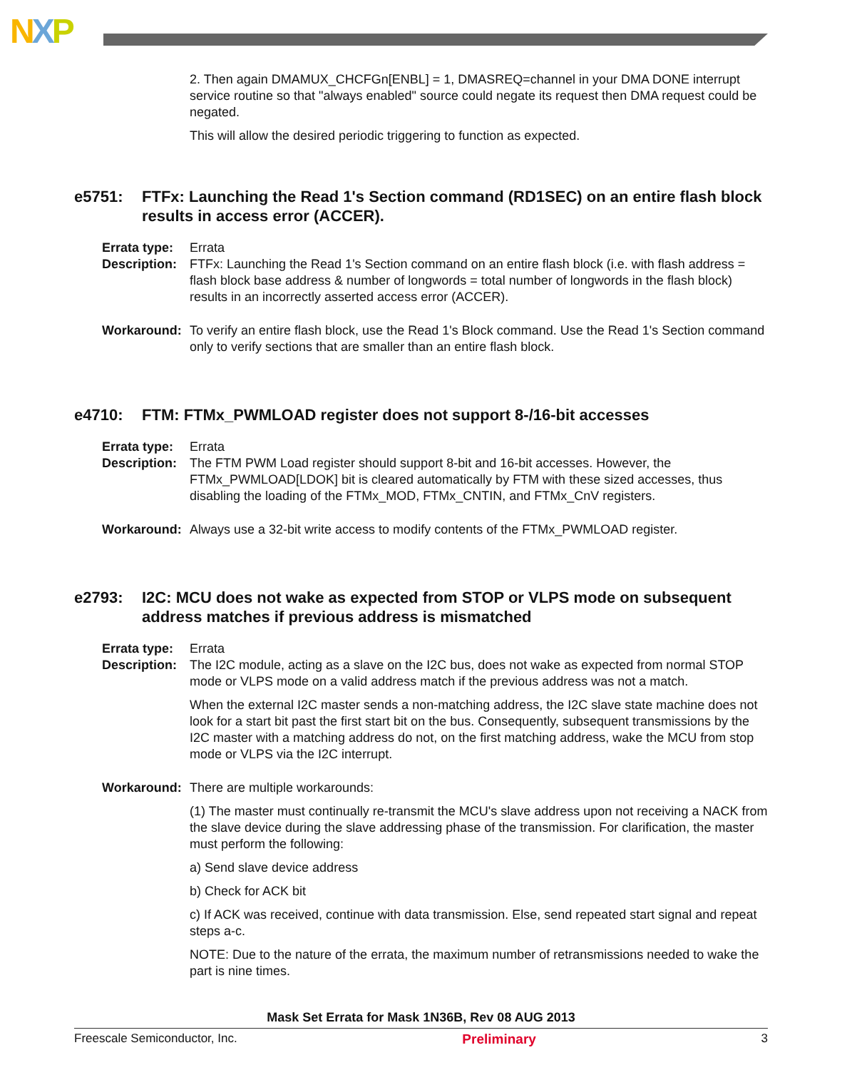NXP
2. Then again DMAMUX_CHCFGn[ENBL] = 1, DMASREQ=channel in your DMA DONE interrupt service routine so that "always enabled" source could negate its request then DMA request could be negated.
This will allow the desired periodic triggering to function as expected.
e5751: FTFx: Launching the Read 1's Section command (RD1SEC) on an entire flash block results in access error (ACCER).
Errata type:
Errata
Description:
FTFx: Launching the Read 1's Section command on an entire flash block (i.e. with flash address = flash block base address & number of longwords = total number of longwords in the flash block) results in an incorrectly asserted access error (ACCER).
Workaround:
To verify an entire flash block, use the Read 1's Block command. Use the Read 1's Section command only to verify sections that are smaller than an entire flash block.
e4710: FTM: FTMx_PWMLOAD register does not support 8-/16-bit accesses
Errata type:
Errata
Description:
The FTM PWM Load register should support 8-bit and 16-bit accesses. However, the FTMx_PWMLOAD[LDOK] bit is cleared automatically by FTM with these sized accesses, thus disabling the loading of the FTMx_MOD, FTMx_CNTIN, and FTMx_CnV registers.
Workaround:
Always use a 32-bit write access to modify contents of the FTMx_PWMLOAD register.
e2793: I2C: MCU does not wake as expected from STOP or VLPS mode on subsequent address matches if previous address is mismatched
Errata type:
Errata
Description:
The I2C module, acting as a slave on the I2C bus, does not wake as expected from normal STOP mode or VLPS mode on a valid address match if the previous address was not a match.
When the external I2C master sends a non-matching address, the I2C slave state machine does not look for a start bit past the first start bit on the bus. Consequently, subsequent transmissions by the I2C master with a matching address do not, on the first matching address, wake the MCU from stop mode or VLPS via the I2C interrupt.
Workaround:
There are multiple workarounds:
(1) The master must continually re-transmit the MCU's slave address upon not receiving a NACK from the slave device during the slave addressing phase of the transmission. For clarification, the master must perform the following:
a) Send slave device address
b) Check for ACK bit
c) If ACK was received, continue with data transmission. Else, send repeated start signal and repeat steps a-c.
NOTE: Due to the nature of the errata, the maximum number of retransmissions needed to wake the part is nine times.
Mask Set Errata for Mask 1N36B, Rev 08 AUG 2013
Freescale Semiconductor, Inc. Preliminary 3